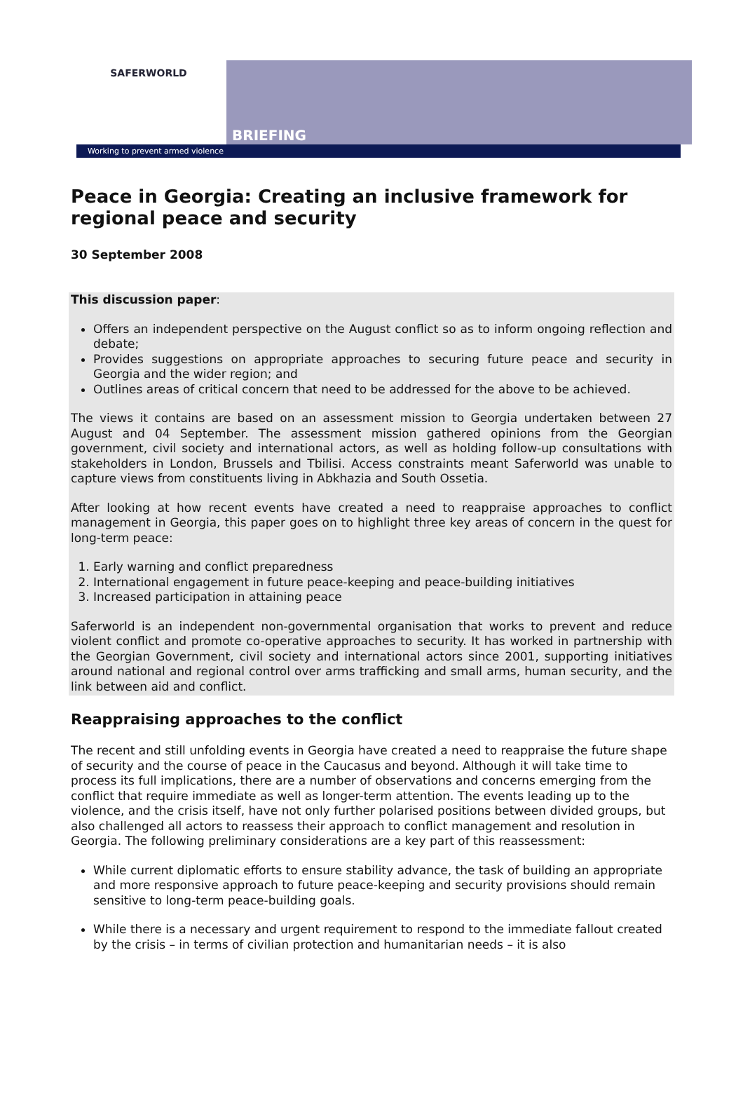SAFERWORLD
BRIEFING
Working to prevent armed violence
Peace in Georgia: Creating an inclusive framework for regional peace and security
30 September 2008
This discussion paper:
Offers an independent perspective on the August conflict so as to inform ongoing reflection and debate;
Provides suggestions on appropriate approaches to securing future peace and security in Georgia and the wider region; and
Outlines areas of critical concern that need to be addressed for the above to be achieved.
The views it contains are based on an assessment mission to Georgia undertaken between 27 August and 04 September. The assessment mission gathered opinions from the Georgian government, civil society and international actors, as well as holding follow-up consultations with stakeholders in London, Brussels and Tbilisi. Access constraints meant Saferworld was unable to capture views from constituents living in Abkhazia and South Ossetia.
After looking at how recent events have created a need to reappraise approaches to conflict management in Georgia, this paper goes on to highlight three key areas of concern in the quest for long-term peace:
1. Early warning and conflict preparedness
2. International engagement in future peace-keeping and peace-building initiatives
3. Increased participation in attaining peace
Saferworld is an independent non-governmental organisation that works to prevent and reduce violent conflict and promote co-operative approaches to security. It has worked in partnership with the Georgian Government, civil society and international actors since 2001, supporting initiatives around national and regional control over arms trafficking and small arms, human security, and the link between aid and conflict.
Reappraising approaches to the conflict
The recent and still unfolding events in Georgia have created a need to reappraise the future shape of security and the course of peace in the Caucasus and beyond. Although it will take time to process its full implications, there are a number of observations and concerns emerging from the conflict that require immediate as well as longer-term attention. The events leading up to the violence, and the crisis itself, have not only further polarised positions between divided groups, but also challenged all actors to reassess their approach to conflict management and resolution in Georgia. The following preliminary considerations are a key part of this reassessment:
While current diplomatic efforts to ensure stability advance, the task of building an appropriate and more responsive approach to future peace-keeping and security provisions should remain sensitive to long-term peace-building goals.
While there is a necessary and urgent requirement to respond to the immediate fallout created by the crisis – in terms of civilian protection and humanitarian needs – it is also